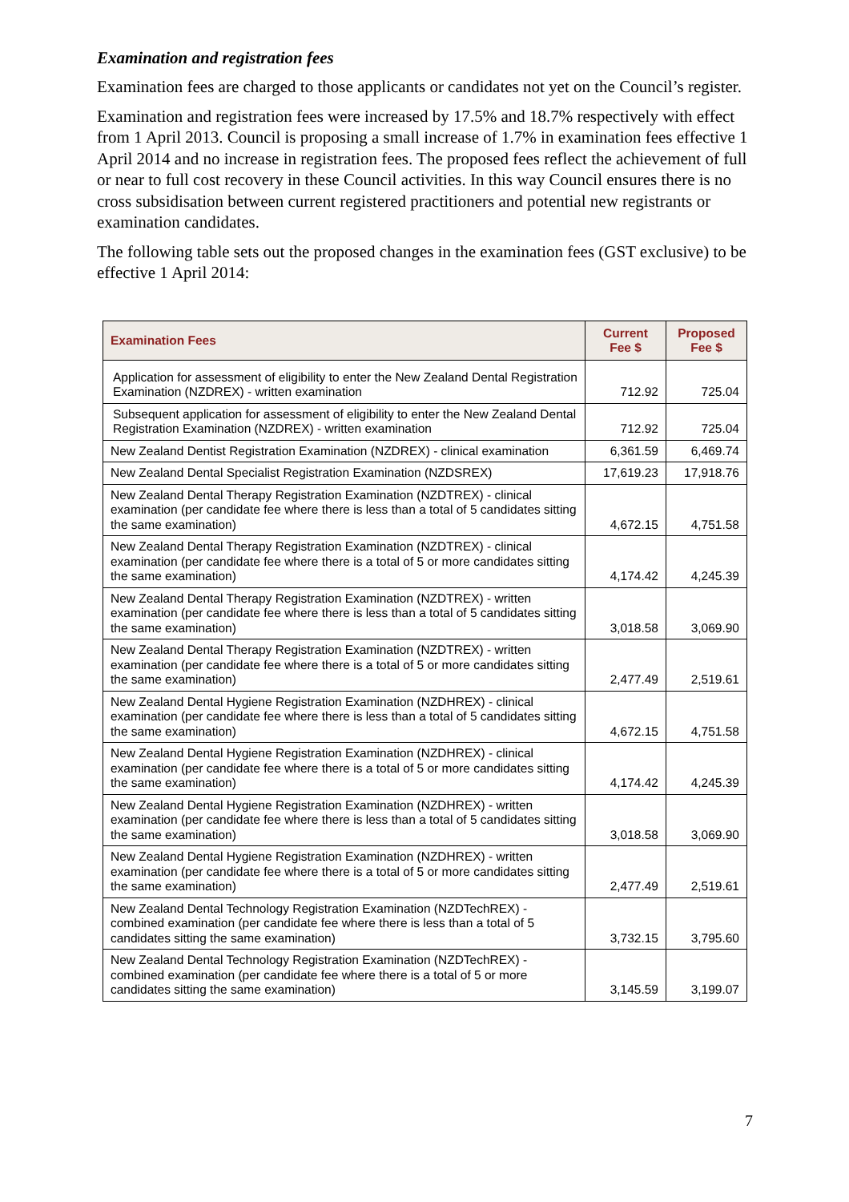Examination and registration fees
Examination fees are charged to those applicants or candidates not yet on the Council’s register.
Examination and registration fees were increased by 17.5% and 18.7% respectively with effect from 1 April 2013. Council is proposing a small increase of 1.7% in examination fees effective 1 April 2014 and no increase in registration fees. The proposed fees reflect the achievement of full or near to full cost recovery in these Council activities. In this way Council ensures there is no cross subsidisation between current registered practitioners and potential new registrants or examination candidates.
The following table sets out the proposed changes in the examination fees (GST exclusive) to be effective 1 April 2014:
| Examination Fees | Current Fee $ | Proposed Fee $ |
| --- | --- | --- |
| Application for assessment of eligibility to enter the New Zealand Dental Registration Examination (NZDREX) - written examination | 712.92 | 725.04 |
| Subsequent application for assessment of eligibility to enter the New Zealand Dental Registration Examination (NZDREX) - written examination | 712.92 | 725.04 |
| New Zealand Dentist Registration Examination (NZDREX) - clinical examination | 6,361.59 | 6,469.74 |
| New Zealand Dental Specialist Registration Examination (NZDSREX) | 17,619.23 | 17,918.76 |
| New Zealand Dental Therapy Registration Examination (NZDTREX) - clinical examination (per candidate fee where there is less than a total of 5 candidates sitting the same examination) | 4,672.15 | 4,751.58 |
| New Zealand Dental Therapy Registration Examination (NZDTREX) - clinical examination (per candidate fee where there is a total of 5 or more candidates sitting the same examination) | 4,174.42 | 4,245.39 |
| New Zealand Dental Therapy Registration Examination (NZDTREX) - written examination (per candidate fee where there is less than a total of 5 candidates sitting the same examination) | 3,018.58 | 3,069.90 |
| New Zealand Dental Therapy Registration Examination (NZDTREX) - written examination (per candidate fee where there is a total of 5 or more candidates sitting the same examination) | 2,477.49 | 2,519.61 |
| New Zealand Dental Hygiene Registration Examination (NZDHREX) - clinical examination (per candidate fee where there is less than a total of 5 candidates sitting the same examination) | 4,672.15 | 4,751.58 |
| New Zealand Dental Hygiene Registration Examination (NZDHREX) - clinical examination (per candidate fee where there is a total of 5 or more candidates sitting the same examination) | 4,174.42 | 4,245.39 |
| New Zealand Dental Hygiene Registration Examination (NZDHREX) - written examination (per candidate fee where there is less than a total of 5 candidates sitting the same examination) | 3,018.58 | 3,069.90 |
| New Zealand Dental Hygiene Registration Examination (NZDHREX) - written examination (per candidate fee where there is a total of 5 or more candidates sitting the same examination) | 2,477.49 | 2,519.61 |
| New Zealand Dental Technology Registration Examination (NZDTechREX) - combined examination (per candidate fee where there is less than a total of 5 candidates sitting the same examination) | 3,732.15 | 3,795.60 |
| New Zealand Dental Technology Registration Examination (NZDTechREX) - combined examination (per candidate fee where there is a total of 5 or more candidates sitting the same examination) | 3,145.59 | 3,199.07 |
7